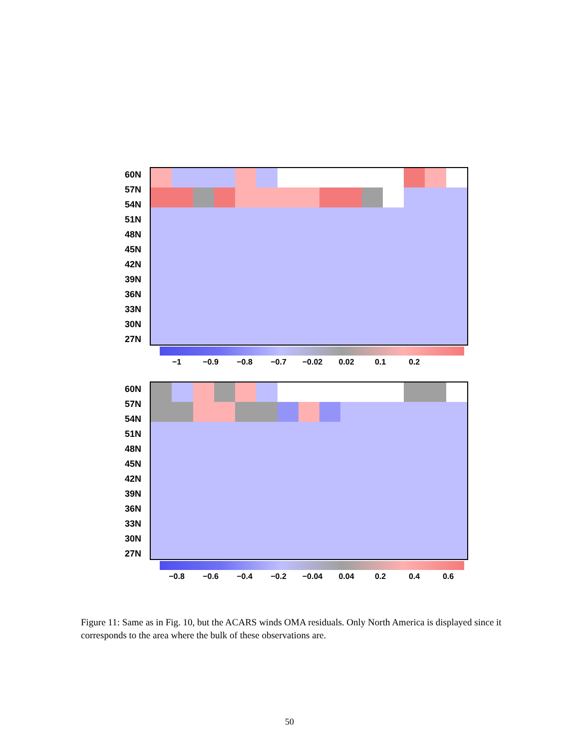60N
57N
54N
51N
48N
45N
42N
39N
36N
33N
30N
27N
−1 −0.9 −0.8 −0.7 −0.02 0.02 0.1 0.2
60N
57N
54N
51N
48N
45N
42N
39N
36N
33N
30N
27N
−0.8 −0.6 −0.4 −0.2 −0.04 0.04 0.2 0.4 0.6
Figure 11: Same as in Fig. 10, but the ACARS winds OMA residuals. Only North America is displayed since it corresponds to the area where the bulk of these observations are.
50